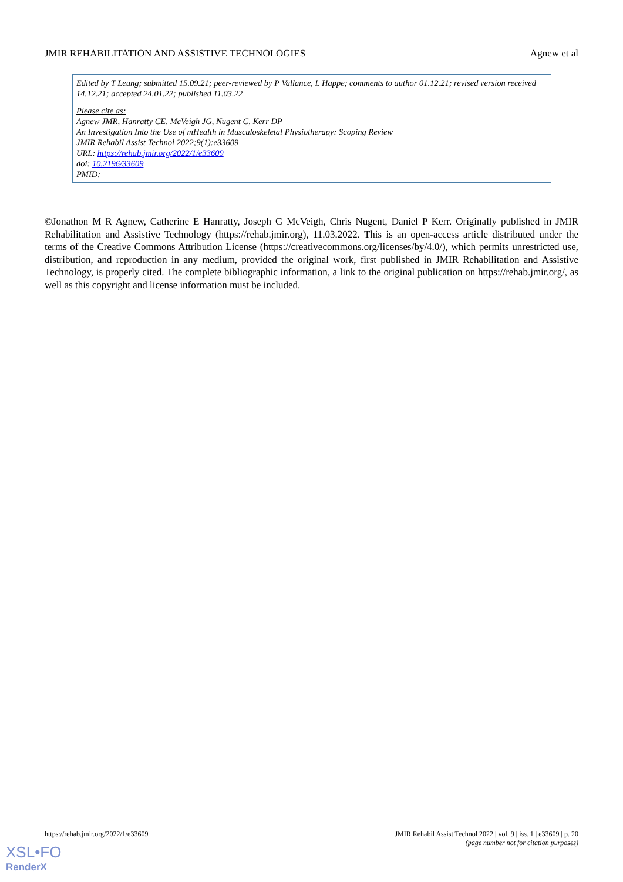JMIR REHABILITATION AND ASSISTIVE TECHNOLOGIES Agnew et al
Edited by T Leung; submitted 15.09.21; peer-reviewed by P Vallance, L Happe; comments to author 01.12.21; revised version received 14.12.21; accepted 24.01.22; published 11.03.22
Please cite as:
Agnew JMR, Hanratty CE, McVeigh JG, Nugent C, Kerr DP
An Investigation Into the Use of mHealth in Musculoskeletal Physiotherapy: Scoping Review
JMIR Rehabil Assist Technol 2022;9(1):e33609
URL: https://rehab.jmir.org/2022/1/e33609
doi: 10.2196/33609
PMID:
©Jonathon M R Agnew, Catherine E Hanratty, Joseph G McVeigh, Chris Nugent, Daniel P Kerr. Originally published in JMIR Rehabilitation and Assistive Technology (https://rehab.jmir.org), 11.03.2022. This is an open-access article distributed under the terms of the Creative Commons Attribution License (https://creativecommons.org/licenses/by/4.0/), which permits unrestricted use, distribution, and reproduction in any medium, provided the original work, first published in JMIR Rehabilitation and Assistive Technology, is properly cited. The complete bibliographic information, a link to the original publication on https://rehab.jmir.org/, as well as this copyright and license information must be included.
https://rehab.jmir.org/2022/1/e33609 JMIR Rehabil Assist Technol 2022 | vol. 9 | iss. 1 | e33609 | p. 20
(page number not for citation purposes)
XSL•FO
RenderX